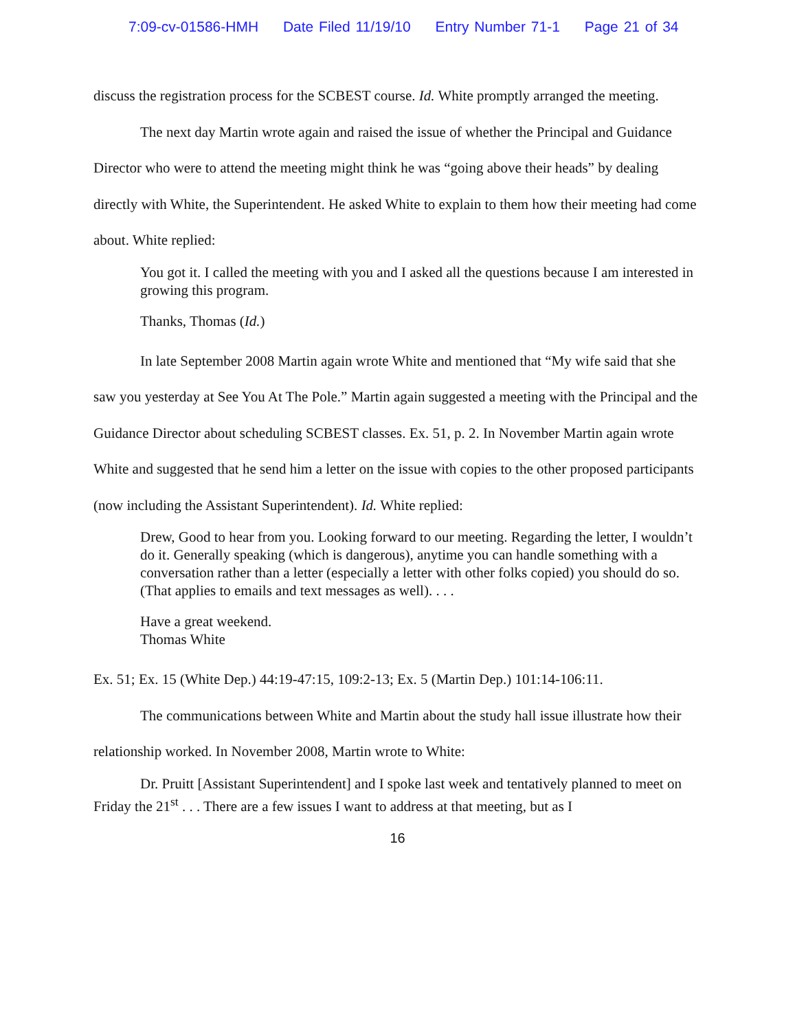7:09-cv-01586-HMH Date Filed 11/19/10 Entry Number 71-1 Page 21 of 34
discuss the registration process for the SCBEST course. Id. White promptly arranged the meeting.
The next day Martin wrote again and raised the issue of whether the Principal and Guidance Director who were to attend the meeting might think he was “going above their heads” by dealing directly with White, the Superintendent. He asked White to explain to them how their meeting had come about. White replied:
You got it. I called the meeting with you and I asked all the questions because I am interested in growing this program.
Thanks, Thomas (Id.)
In late September 2008 Martin again wrote White and mentioned that “My wife said that she saw you yesterday at See You At The Pole.” Martin again suggested a meeting with the Principal and the Guidance Director about scheduling SCBEST classes. Ex. 51, p. 2. In November Martin again wrote White and suggested that he send him a letter on the issue with copies to the other proposed participants (now including the Assistant Superintendent). Id. White replied:
Drew, Good to hear from you. Looking forward to our meeting. Regarding the letter, I wouldn’t do it. Generally speaking (which is dangerous), anytime you can handle something with a conversation rather than a letter (especially a letter with other folks copied) you should do so. (That applies to emails and text messages as well). . . .
Have a great weekend.
Thomas White
Ex. 51; Ex. 15 (White Dep.) 44:19-47:15, 109:2-13; Ex. 5 (Martin Dep.) 101:14-106:11.
The communications between White and Martin about the study hall issue illustrate how their relationship worked. In November 2008, Martin wrote to White:
Dr. Pruitt [Assistant Superintendent] and I spoke last week and tentatively planned to meet on Friday the 21<sup>st</sup> . . . There are a few issues I want to address at that meeting, but as I
16